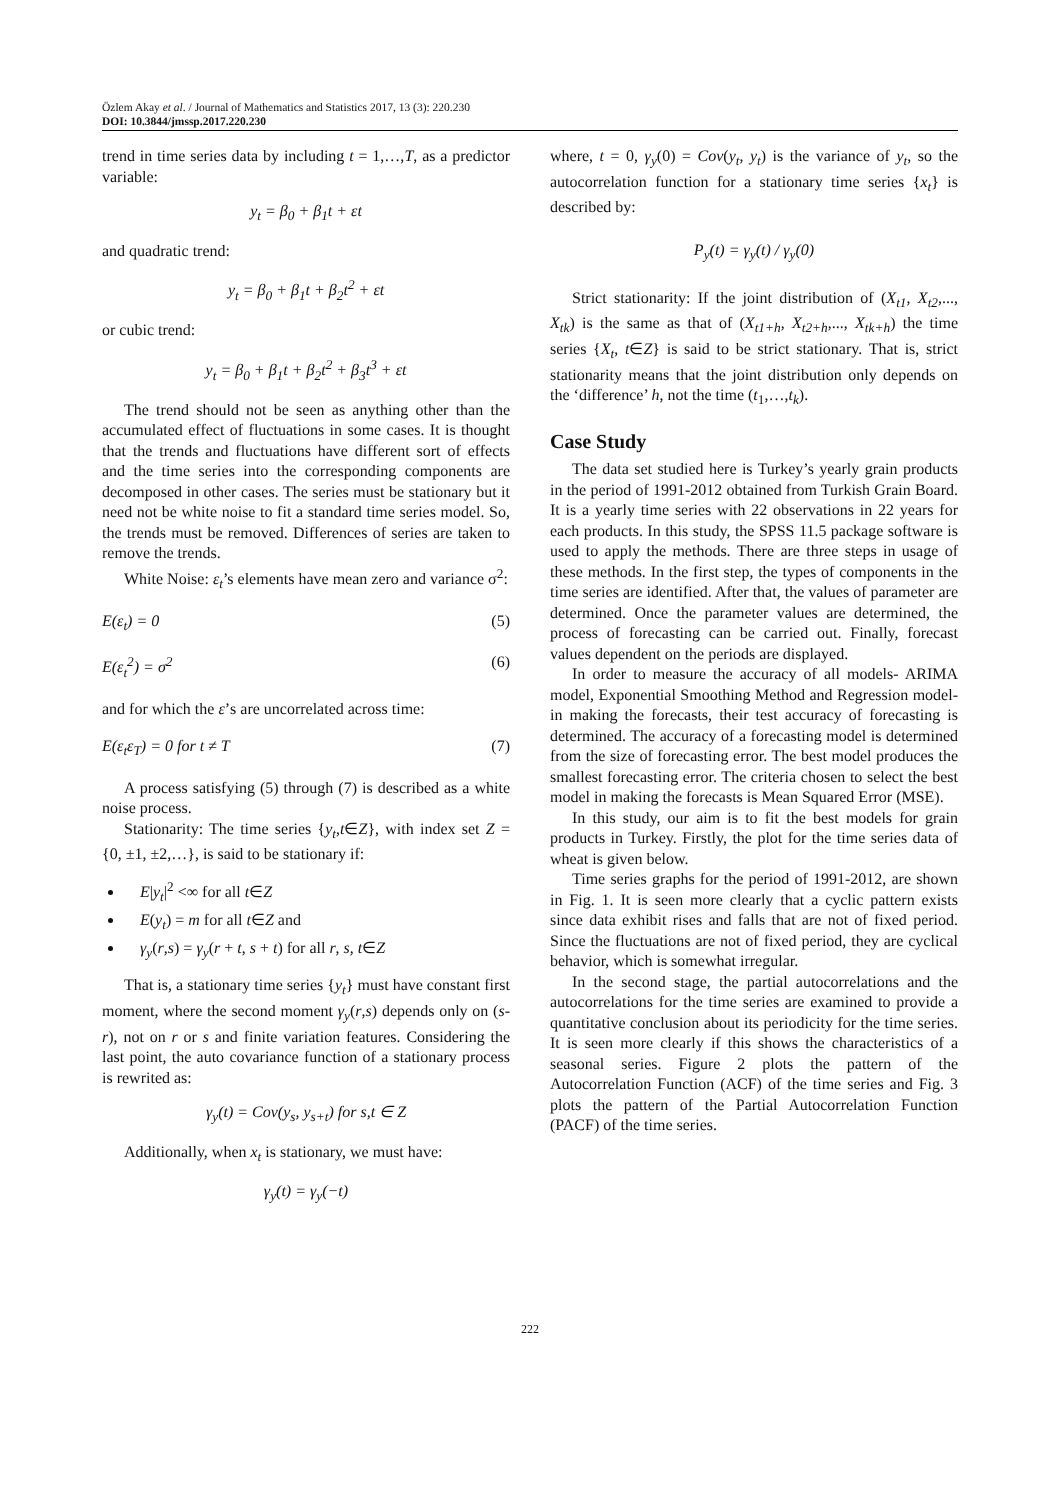Özlem Akay et al. / Journal of Mathematics and Statistics 2017, 13 (3): 220.230
DOI: 10.3844/jmssp.2017.220.230
trend in time series data by including t = 1,…,T, as a predictor variable:
y<sub>t</sub> = β<sub>0</sub> + β<sub>1</sub>t + εt
and quadratic trend:
y<sub>t</sub> = β<sub>0</sub> + β<sub>1</sub>t + β<sub>2</sub>t<sup>2</sup> + εt
or cubic trend:
y<sub>t</sub> = β<sub>0</sub> + β<sub>1</sub>t + β<sub>2</sub>t<sup>2</sup> + β<sub>3</sub>t<sup>3</sup> + εt
The trend should not be seen as anything other than the accumulated effect of fluctuations in some cases. It is thought that the trends and fluctuations have different sort of effects and the time series into the corresponding components are decomposed in other cases. The series must be stationary but it need not be white noise to fit a standard time series model. So, the trends must be removed. Differences of series are taken to remove the trends.
White Noise: ε<sub>t</sub>’s elements have mean zero and variance σ<sup>2</sup>:
E(ε<sub>t</sub>) = 0 (5)
E(ε<sub>t</sub><sup>2</sup>) = σ<sup>2</sup> (6)
and for which the ε’s are uncorrelated across time:
E(ε<sub>t</sub>ε<sub>T</sub>) = 0 for t ≠ T (7)
A process satisfying (5) through (7) is described as a white noise process.
Stationarity: The time series {y<sub>t</sub>,t∈Z}, with index set Z = {0, ±1, ±2,…}, is said to be stationary if:
E|y<sub>t</sub>|<sup>2</sup> <∞ for all t∈Z
E(y<sub>t</sub>) = m for all t∈Z and
γ<sub>y</sub>(r,s) = γ<sub>y</sub>(r + t, s + t) for all r, s, t∈Z
That is, a stationary time series {y<sub>t</sub>} must have constant first moment, where the second moment γ<sub>y</sub>(r,s) depends only on (s-r), not on r or s and finite variation features. Considering the last point, the auto covariance function of a stationary process is rewrited as:
γ<sub>y</sub>(t) = Cov(y<sub>s</sub>, y<sub>s+t</sub>) for s,t ∈ Z
Additionally, when x<sub>t</sub> is stationary, we must have:
γ<sub>y</sub>(t) = γ<sub>y</sub>(−t)
where, t = 0, γ<sub>y</sub>(0) = Cov(y<sub>t</sub>, y<sub>t</sub>) is the variance of y<sub>t</sub>, so the autocorrelation function for a stationary time series {x<sub>t</sub>} is described by:
P<sub>y</sub>(t) = γ<sub>y</sub>(t) / γ<sub>y</sub>(0)
Strict stationarity: If the joint distribution of (X<sub>t1</sub>, X<sub>t2</sub>,..., X<sub>tk</sub>) is the same as that of (X<sub>t1+h</sub>, X<sub>t2+h</sub>,..., X<sub>tk+h</sub>) the time series {X<sub>t</sub>, t∈Z} is said to be strict stationary. That is, strict stationarity means that the joint distribution only depends on the ‘difference’ h, not the time (t<sub>1</sub>,…,t<sub>k</sub>).
Case Study
The data set studied here is Turkey’s yearly grain products in the period of 1991-2012 obtained from Turkish Grain Board. It is a yearly time series with 22 observations in 22 years for each products. In this study, the SPSS 11.5 package software is used to apply the methods. There are three steps in usage of these methods. In the first step, the types of components in the time series are identified. After that, the values of parameter are determined. Once the parameter values are determined, the process of forecasting can be carried out. Finally, forecast values dependent on the periods are displayed.
In order to measure the accuracy of all models- ARIMA model, Exponential Smoothing Method and Regression model- in making the forecasts, their test accuracy of forecasting is determined. The accuracy of a forecasting model is determined from the size of forecasting error. The best model produces the smallest forecasting error. The criteria chosen to select the best model in making the forecasts is Mean Squared Error (MSE).
In this study, our aim is to fit the best models for grain products in Turkey. Firstly, the plot for the time series data of wheat is given below.
Time series graphs for the period of 1991-2012, are shown in Fig. 1. It is seen more clearly that a cyclic pattern exists since data exhibit rises and falls that are not of fixed period. Since the fluctuations are not of fixed period, they are cyclical behavior, which is somewhat irregular.
In the second stage, the partial autocorrelations and the autocorrelations for the time series are examined to provide a quantitative conclusion about its periodicity for the time series. It is seen more clearly if this shows the characteristics of a seasonal series. Figure 2 plots the pattern of the Autocorrelation Function (ACF) of the time series and Fig. 3 plots the pattern of the Partial Autocorrelation Function (PACF) of the time series.
222